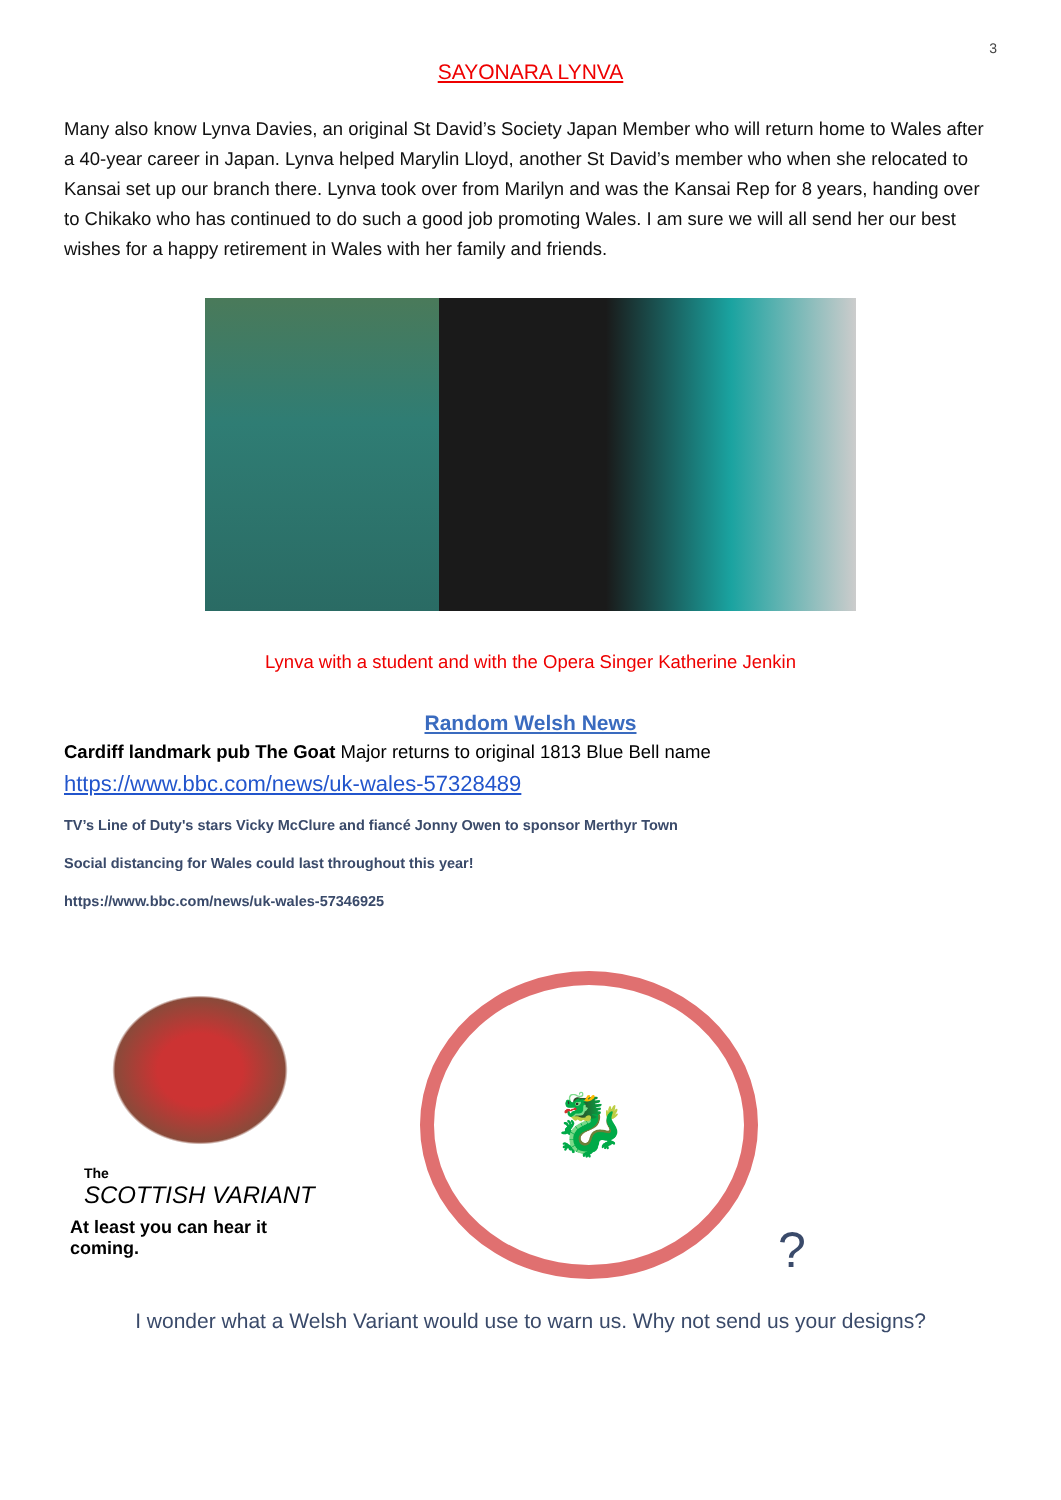3
SAYONARA LYNVA
Many also know Lynva Davies, an original St David’s Society Japan Member who will return home to Wales after a 40-year career in Japan. Lynva helped Marylin Lloyd, another St David’s member who when she relocated to Kansai set up our branch there. Lynva took over from Marilyn and was the Kansai Rep for 8 years, handing over to Chikako who has continued to do such a good job promoting Wales. I am sure we will all send her our best wishes for a happy retirement in Wales with her family and friends.
Lynva with a student and with the Opera Singer Katherine Jenkin
Random Welsh News
Cardiff landmark pub The Goat Major returns to original 1813 Blue Bell name
https://www.bbc.com/news/uk-wales-57328489
TV’s Line of Duty's stars Vicky McClure and fiancé Jonny Owen to sponsor Merthyr Town
Social distancing for Wales could last throughout this year!
https://www.bbc.com/news/uk-wales-57346925
The
SCOTTISH VARIANT
At least you can hear it coming.
🐉
?
I wonder what a Welsh Variant would use to warn us. Why not send us your designs?